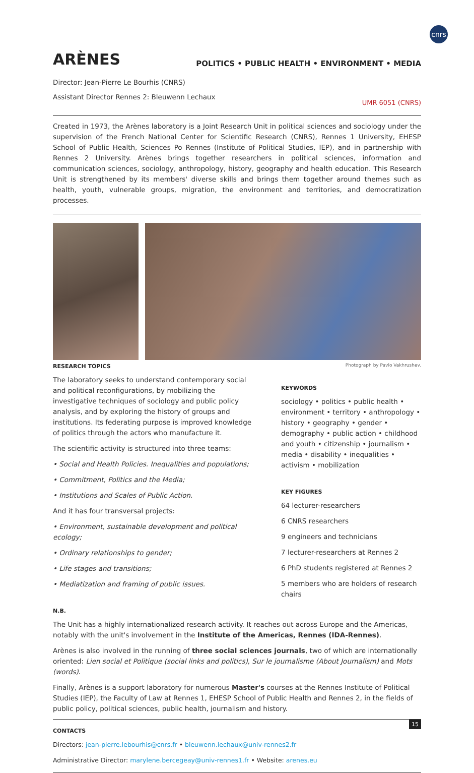cnrs
ARÈNES
POLITICS • PUBLIC HEALTH • ENVIRONMENT • MEDIA
Director: Jean-Pierre Le Bourhis (CNRS)
Assistant Director Rennes 2: Bleuwenn Lechaux
UMR 6051 (CNRS)
Created in 1973, the Arènes laboratory is a Joint Research Unit in political sciences and sociology under the supervision of the French National Center for Scientific Research (CNRS), Rennes 1 University, EHESP School of Public Health, Sciences Po Rennes (Institute of Political Studies, IEP), and in partnership with Rennes 2 University. Arènes brings together researchers in political sciences, information and communication sciences, sociology, anthropology, history, geography and health education. This Research Unit is strengthened by its members' diverse skills and brings them together around themes such as health, youth, vulnerable groups, migration, the environment and territories, and democratization processes.
RESEARCH TOPICS
The laboratory seeks to understand contemporary social and political reconfigurations, by mobilizing the investigative techniques of sociology and public policy analysis, and by exploring the history of groups and institutions. Its federating purpose is improved knowledge of politics through the actors who manufacture it.
The scientific activity is structured into three teams:
• Social and Health Policies. Inequalities and populations;
• Commitment, Politics and the Media;
• Institutions and Scales of Public Action.
And it has four transversal projects:
• Environment, sustainable development and political ecology;
• Ordinary relationships to gender;
• Life stages and transitions;
• Mediatization and framing of public issues.
Photograph by Pavlo Vakhrushev.
KEYWORDS
sociology • politics • public health • environment • territory • anthropology • history • geography • gender • demography • public action • childhood and youth • citizenship • journalism • media • disability • inequalities • activism • mobilization
KEY FIGURES
64 lecturer-researchers
6 CNRS researchers
9 engineers and technicians
7 lecturer-researchers at Rennes 2
6 PhD students registered at Rennes 2
5 members who are holders of research chairs
N.B.
The Unit has a highly internationalized research activity. It reaches out across Europe and the Americas, notably with the unit's involvement in the Institute of the Americas, Rennes (IDA-Rennes).
Arènes is also involved in the running of three social sciences journals, two of which are internationally oriented: Lien social et Politique (social links and politics), Sur le journalisme (About Journalism) and Mots (words).
Finally, Arènes is a support laboratory for numerous Master's courses at the Rennes Institute of Political Studies (IEP), the Faculty of Law at Rennes 1, EHESP School of Public Health and Rennes 2, in the fields of public policy, political sciences, public health, journalism and history.
CONTACTS
Directors: jean-pierre.lebourhis@cnrs.fr • bleuwenn.lechaux@univ-rennes2.fr
Administrative Director: marylene.bercegeay@univ-rennes1.fr • Website: arenes.eu
15